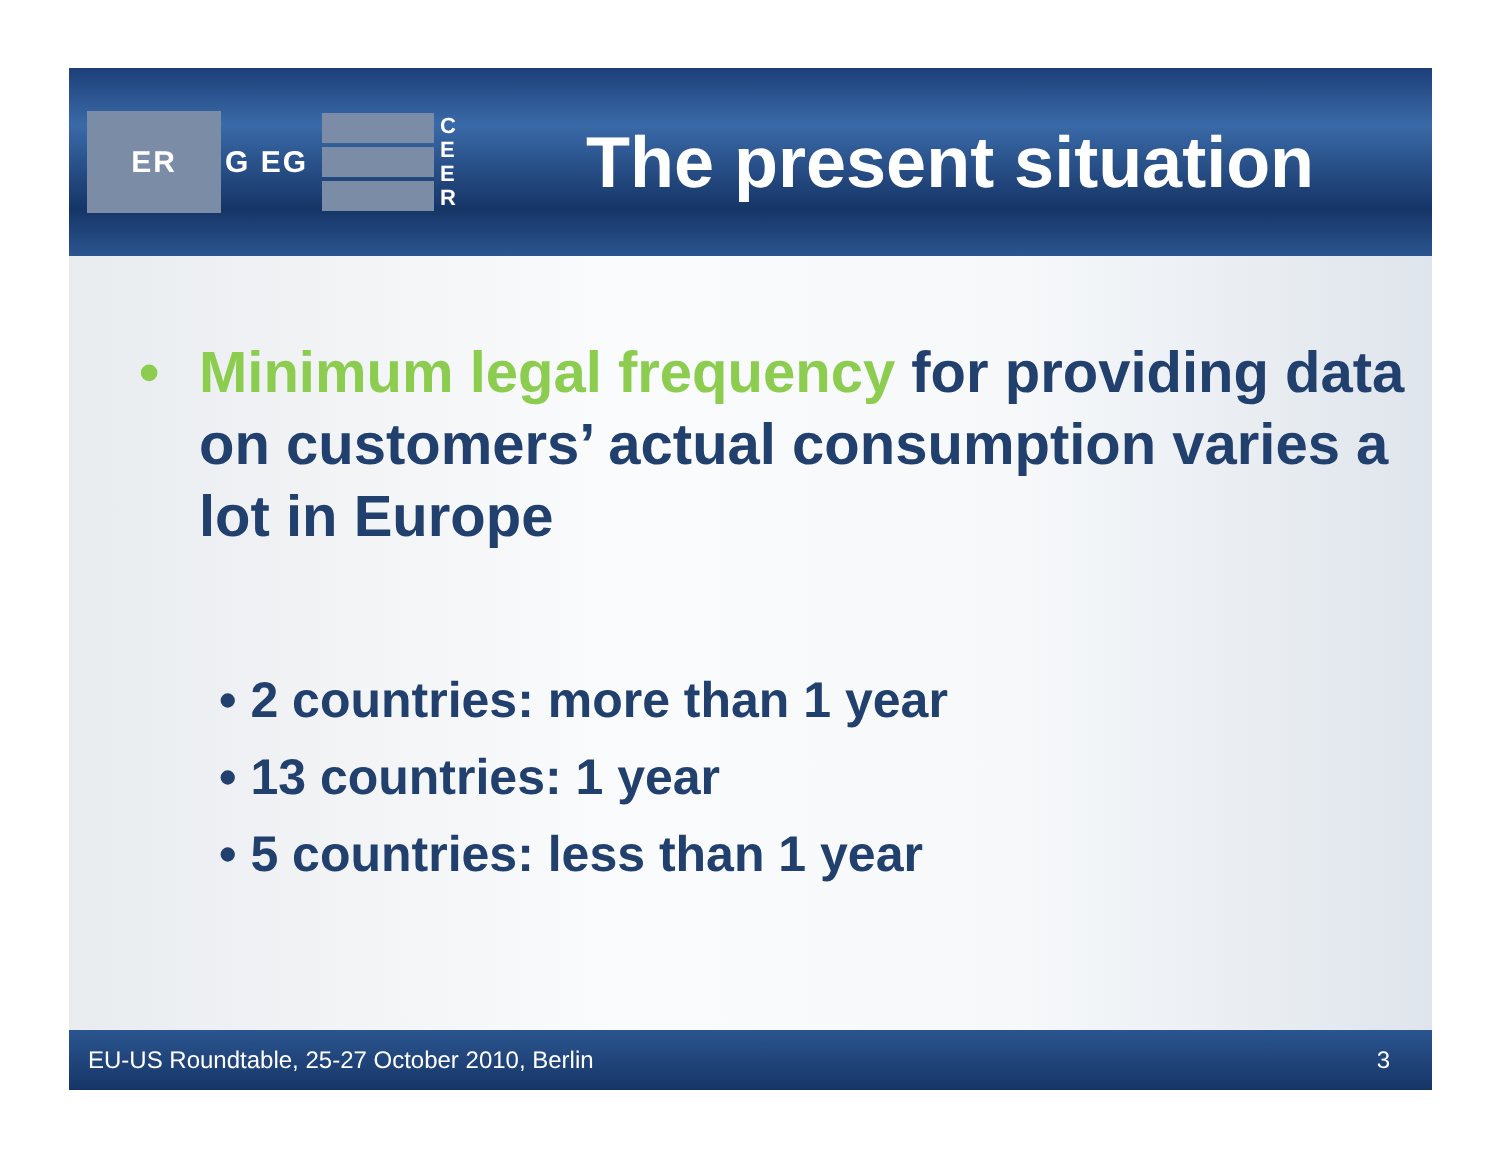ER
G EG
C E E R
The present situation
• Minimum legal frequency for providing data on customers’ actual consumption varies a lot in Europe
• 2 countries: more than 1 year
• 13 countries: 1 year
• 5 countries: less than 1 year
EU-US Roundtable, 25-27 October 2010, Berlin 3